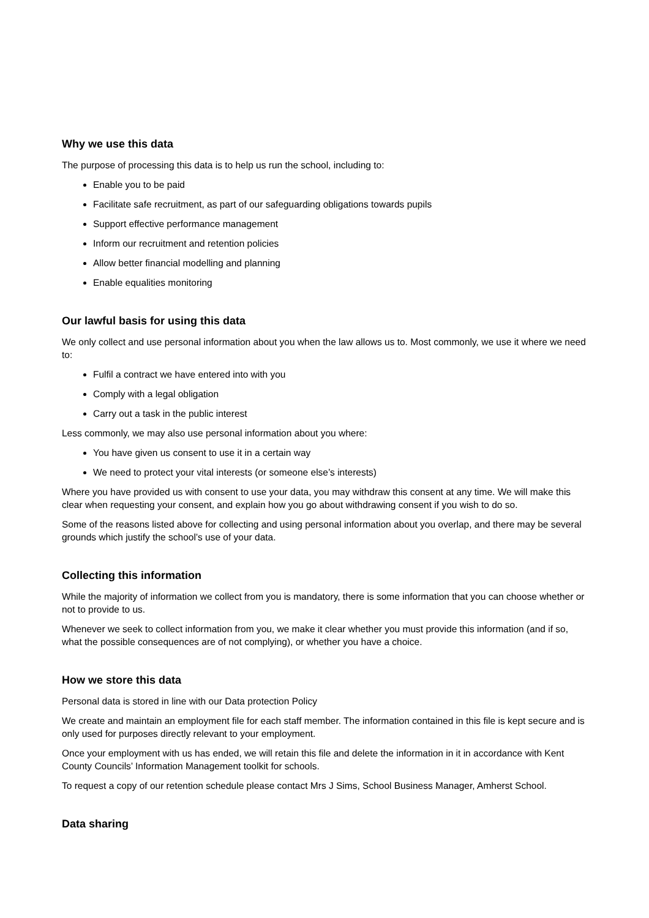Why we use this data
The purpose of processing this data is to help us run the school, including to:
Enable you to be paid
Facilitate safe recruitment, as part of our safeguarding obligations towards pupils
Support effective performance management
Inform our recruitment and retention policies
Allow better financial modelling and planning
Enable equalities monitoring
Our lawful basis for using this data
We only collect and use personal information about you when the law allows us to. Most commonly, we use it where we need to:
Fulfil a contract we have entered into with you
Comply with a legal obligation
Carry out a task in the public interest
Less commonly, we may also use personal information about you where:
You have given us consent to use it in a certain way
We need to protect your vital interests (or someone else’s interests)
Where you have provided us with consent to use your data, you may withdraw this consent at any time. We will make this clear when requesting your consent, and explain how you go about withdrawing consent if you wish to do so.
Some of the reasons listed above for collecting and using personal information about you overlap, and there may be several grounds which justify the school’s use of your data.
Collecting this information
While the majority of information we collect from you is mandatory, there is some information that you can choose whether or not to provide to us.
Whenever we seek to collect information from you, we make it clear whether you must provide this information (and if so, what the possible consequences are of not complying), or whether you have a choice.
How we store this data
Personal data is stored in line with our Data protection Policy
We create and maintain an employment file for each staff member. The information contained in this file is kept secure and is only used for purposes directly relevant to your employment.
Once your employment with us has ended, we will retain this file and delete the information in it in accordance with Kent County Councils’ Information Management toolkit for schools.
To request a copy of our retention schedule please contact Mrs J Sims, School Business Manager, Amherst School.
Data sharing